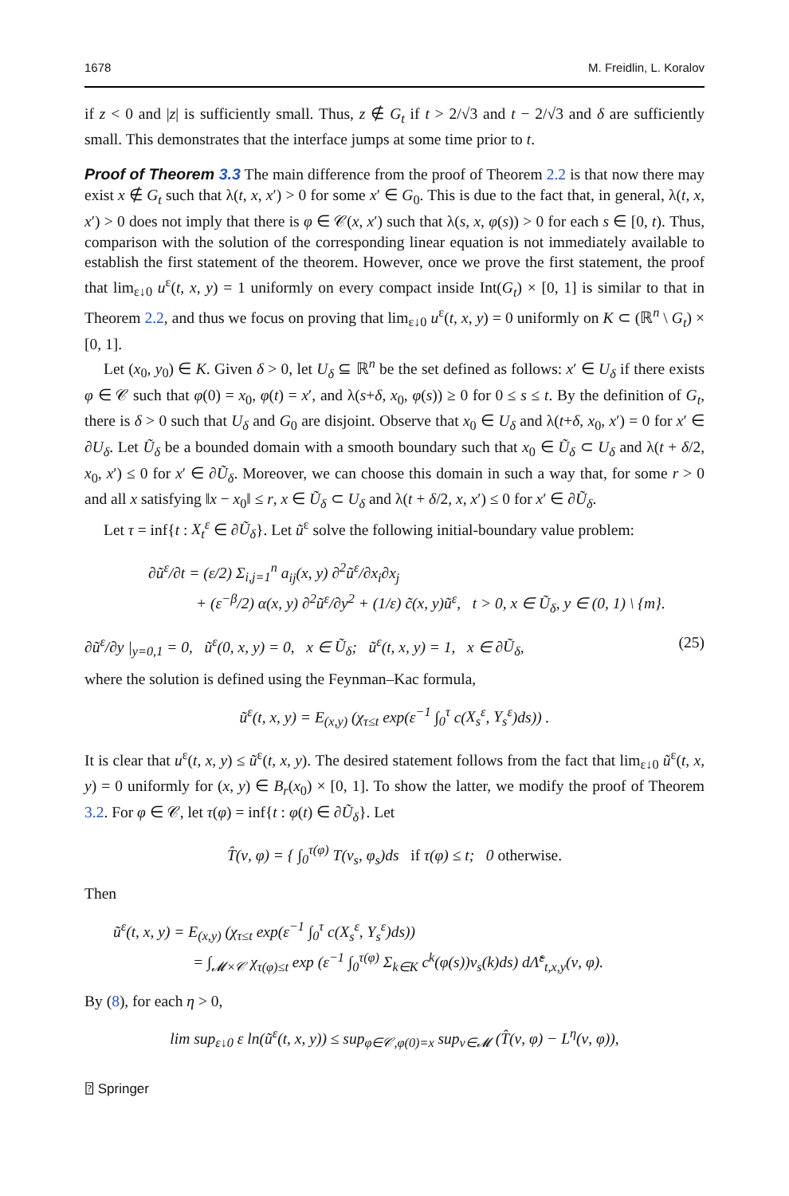1678 M. Freidlin, L. Koralov
if z < 0 and |z| is sufficiently small. Thus, z ∉ G<sub>t</sub> if t > 2/√3 and t − 2/√3 and δ are sufficiently small. This demonstrates that the interface jumps at some time prior to t.
Proof of Theorem 3.3 The main difference from the proof of Theorem 2.2 is that now there may exist x ∉ G<sub>t</sub> such that λ(t, x, x′) > 0 for some x′ ∈ G<sub>0</sub>. This is due to the fact that, in general, λ(t, x, x′) > 0 does not imply that there is φ ∈ 𝒞(x, x′) such that λ(s, x, φ(s)) > 0 for each s ∈ [0, t). Thus, comparison with the solution of the corresponding linear equation is not immediately available to establish the first statement of the theorem. However, once we prove the first statement, the proof that lim<sub>ε↓0</sub> u<sup>ε</sup>(t, x, y) = 1 uniformly on every compact inside Int(G<sub>t</sub>) × [0, 1] is similar to that in Theorem 2.2, and thus we focus on proving that lim<sub>ε↓0</sub> u<sup>ε</sup>(t, x, y) = 0 uniformly on K ⊂ (ℝ<sup>n</sup> \ G<sub>t</sub>) × [0, 1].
Let (x<sub>0</sub>, y<sub>0</sub>) ∈ K. Given δ > 0, let U<sub>δ</sub> ⊆ ℝ<sup>n</sup> be the set defined as follows: x′ ∈ U<sub>δ</sub> if there exists φ ∈ 𝒞 such that φ(0) = x<sub>0</sub>, φ(t) = x′, and λ(s+δ, x<sub>0</sub>, φ(s)) ≥ 0 for 0 ≤ s ≤ t. By the definition of G<sub>t</sub>, there is δ > 0 such that U<sub>δ</sub> and G<sub>0</sub> are disjoint. Observe that x<sub>0</sub> ∈ U<sub>δ</sub> and λ(t+δ, x<sub>0</sub>, x′) = 0 for x′ ∈ ∂U<sub>δ</sub>. Let Ũ<sub>δ</sub> be a bounded domain with a smooth boundary such that x<sub>0</sub> ∈ Ũ<sub>δ</sub> ⊂ U<sub>δ</sub> and λ(t + δ/2, x<sub>0</sub>, x′) ≤ 0 for x′ ∈ ∂Ũ<sub>δ</sub>. Moreover, we can choose this domain in such a way that, for some r > 0 and all x satisfying ‖x − x<sub>0</sub>‖ ≤ r, x ∈ Ũ<sub>δ</sub> ⊂ U<sub>δ</sub> and λ(t + δ/2, x, x′) ≤ 0 for x′ ∈ ∂Ũ<sub>δ</sub>.
Let τ = inf{t : X<sub>t</sub><sup>ε</sup> ∈ ∂Ũ<sub>δ</sub>}. Let ũ<sup>ε</sup> solve the following initial-boundary value problem:
∂ũ<sup>ε</sup>/∂t = (ε/2) Σ<sub>i,j=1</sub><sup>n</sup> a<sub>ij</sub>(x, y) ∂<sup>2</sup>ũ<sup>ε</sup>/∂x<sub>i</sub>∂x<sub>j</sub>
+ (ε<sup>−β</sup>/2) α(x, y) ∂<sup>2</sup>ũ<sup>ε</sup>/∂y<sup>2</sup> + (1/ε) c̃(x, y)ũ<sup>ε</sup>, t > 0, x ∈ Ũ<sub>δ</sub>, y ∈ (0, 1) \ {m}.
∂ũ<sup>ε</sup>/∂y |<sub>y=0,1</sub> = 0, ũ<sup>ε</sup>(0, x, y) = 0, x ∈ Ũ<sub>δ</sub>; ũ<sup>ε</sup>(t, x, y) = 1, x ∈ ∂Ũ<sub>δ</sub>, (25)
where the solution is defined using the Feynman–Kac formula,
ũ<sup>ε</sup>(t, x, y) = E<sub>(x,y)</sub> (χ<sub>τ≤t</sub> exp(ε<sup>−1</sup> ∫<sub>0</sub><sup>τ</sup> c(X<sub>s</sub><sup>ε</sup>, Y<sub>s</sub><sup>ε</sup>)ds)) .
It is clear that u<sup>ε</sup>(t, x, y) ≤ ũ<sup>ε</sup>(t, x, y). The desired statement follows from the fact that lim<sub>ε↓0</sub> ũ<sup>ε</sup>(t, x, y) = 0 uniformly for (x, y) ∈ B<sub>r</sub>(x<sub>0</sub>) × [0, 1]. To show the latter, we modify the proof of Theorem 3.2. For φ ∈ 𝒞, let τ(φ) = inf{t : φ(t) ∈ ∂Ũ<sub>δ</sub>}. Let
T̂(ν, φ) = { ∫<sub>0</sub><sup>τ(φ)</sup> T(ν<sub>s</sub>, φ<sub>s</sub>)ds if τ(φ) ≤ t; 0 otherwise.
Then
ũ<sup>ε</sup>(t, x, y) = E<sub>(x,y)</sub> (χ<sub>τ≤t</sub> exp(ε<sup>−1</sup> ∫<sub>0</sub><sup>τ</sup> c(X<sub>s</sub><sup>ε</sup>, Y<sub>s</sub><sup>ε</sup>)ds))
= ∫<sub>𝓜×𝒞</sub> χ<sub>τ(φ)≤t</sub> exp (ε<sup>−1</sup> ∫<sub>0</sub><sup>τ(φ)</sup> Σ<sub>k∈K</sub> c<sup>k</sup>(φ(s))ν<sub>s</sub>(k)ds) d Λ̃<sup>ε</sup><sub>t,x,y</sub>(ν, φ).
By (8), for each η > 0,
lim sup<sub>ε↓0</sub> ε ln(ũ<sup>ε</sup>(t, x, y)) ≤ sup<sub>φ∈𝒞,φ(0)=x</sub> sup<sub>ν∈𝓜</sub> (T̂(ν, φ) − L<sup>η</sup>(ν, φ)),
⍰ Springer